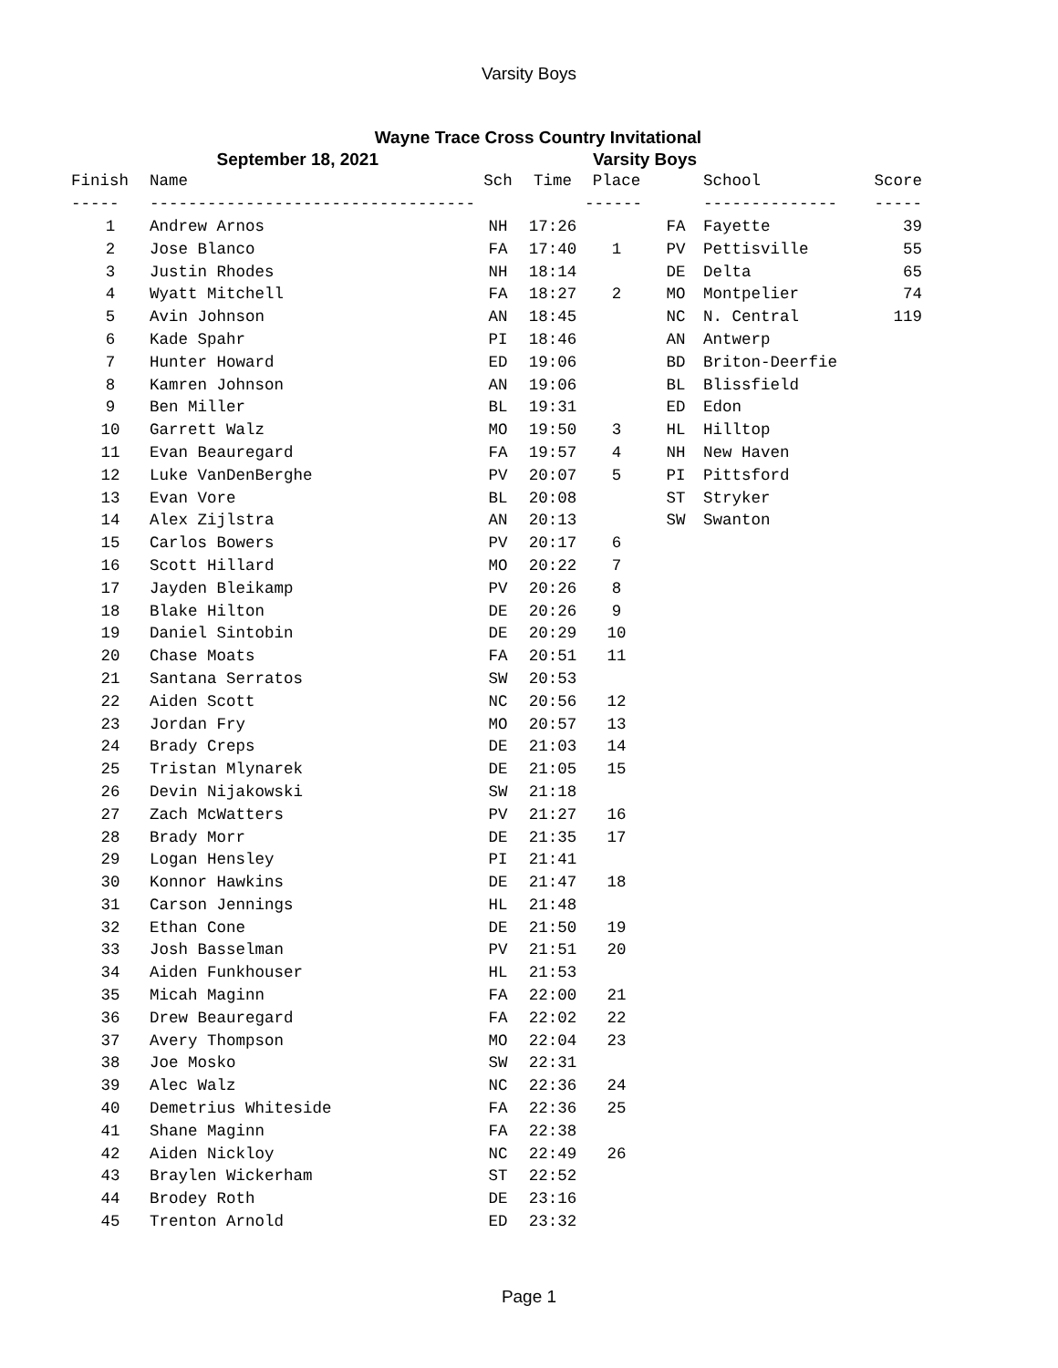Varsity Boys
Wayne Trace Cross Country Invitational
September 18, 2021 Varsity Boys
| Finish | Name | Sch | Time | Place | | School | Score |
| --- | --- | --- | --- | --- | --- | --- | --- |
| ----- | ---------------------------------- | | | ------ | | -------------- | ----- |
| 1 | Andrew Arnos | NH | 17:26 | | FA | Fayette | 39 |
| 2 | Jose Blanco | FA | 17:40 | 1 | PV | Pettisville | 55 |
| 3 | Justin Rhodes | NH | 18:14 | | DE | Delta | 65 |
| 4 | Wyatt Mitchell | FA | 18:27 | 2 | MO | Montpelier | 74 |
| 5 | Avin Johnson | AN | 18:45 | | NC | N. Central | 119 |
| 6 | Kade Spahr | PI | 18:46 | | AN | Antwerp | |
| 7 | Hunter Howard | ED | 19:06 | | BD | Briton-Deerfie | |
| 8 | Kamren Johnson | AN | 19:06 | | BL | Blissfield | |
| 9 | Ben Miller | BL | 19:31 | | ED | Edon | |
| 10 | Garrett Walz | MO | 19:50 | 3 | HL | Hilltop | |
| 11 | Evan Beauregard | FA | 19:57 | 4 | NH | New Haven | |
| 12 | Luke VanDenBerghe | PV | 20:07 | 5 | PI | Pittsford | |
| 13 | Evan Vore | BL | 20:08 | | ST | Stryker | |
| 14 | Alex Zijlstra | AN | 20:13 | | SW | Swanton | |
| 15 | Carlos Bowers | PV | 20:17 | 6 | | | |
| 16 | Scott Hillard | MO | 20:22 | 7 | | | |
| 17 | Jayden Bleikamp | PV | 20:26 | 8 | | | |
| 18 | Blake Hilton | DE | 20:26 | 9 | | | |
| 19 | Daniel Sintobin | DE | 20:29 | 10 | | | |
| 20 | Chase Moats | FA | 20:51 | 11 | | | |
| 21 | Santana Serratos | SW | 20:53 | | | | |
| 22 | Aiden Scott | NC | 20:56 | 12 | | | |
| 23 | Jordan Fry | MO | 20:57 | 13 | | | |
| 24 | Brady Creps | DE | 21:03 | 14 | | | |
| 25 | Tristan Mlynarek | DE | 21:05 | 15 | | | |
| 26 | Devin Nijakowski | SW | 21:18 | | | | |
| 27 | Zach McWatters | PV | 21:27 | 16 | | | |
| 28 | Brady Morr | DE | 21:35 | 17 | | | |
| 29 | Logan Hensley | PI | 21:41 | | | | |
| 30 | Konnor Hawkins | DE | 21:47 | 18 | | | |
| 31 | Carson Jennings | HL | 21:48 | | | | |
| 32 | Ethan Cone | DE | 21:50 | 19 | | | |
| 33 | Josh Basselman | PV | 21:51 | 20 | | | |
| 34 | Aiden Funkhouser | HL | 21:53 | | | | |
| 35 | Micah Maginn | FA | 22:00 | 21 | | | |
| 36 | Drew Beauregard | FA | 22:02 | 22 | | | |
| 37 | Avery Thompson | MO | 22:04 | 23 | | | |
| 38 | Joe Mosko | SW | 22:31 | | | | |
| 39 | Alec Walz | NC | 22:36 | 24 | | | |
| 40 | Demetrius Whiteside | FA | 22:36 | 25 | | | |
| 41 | Shane Maginn | FA | 22:38 | | | | |
| 42 | Aiden Nickloy | NC | 22:49 | 26 | | | |
| 43 | Braylen Wickerham | ST | 22:52 | | | | |
| 44 | Brodey Roth | DE | 23:16 | | | | |
| 45 | Trenton Arnold | ED | 23:32 | | | | |
Page 1